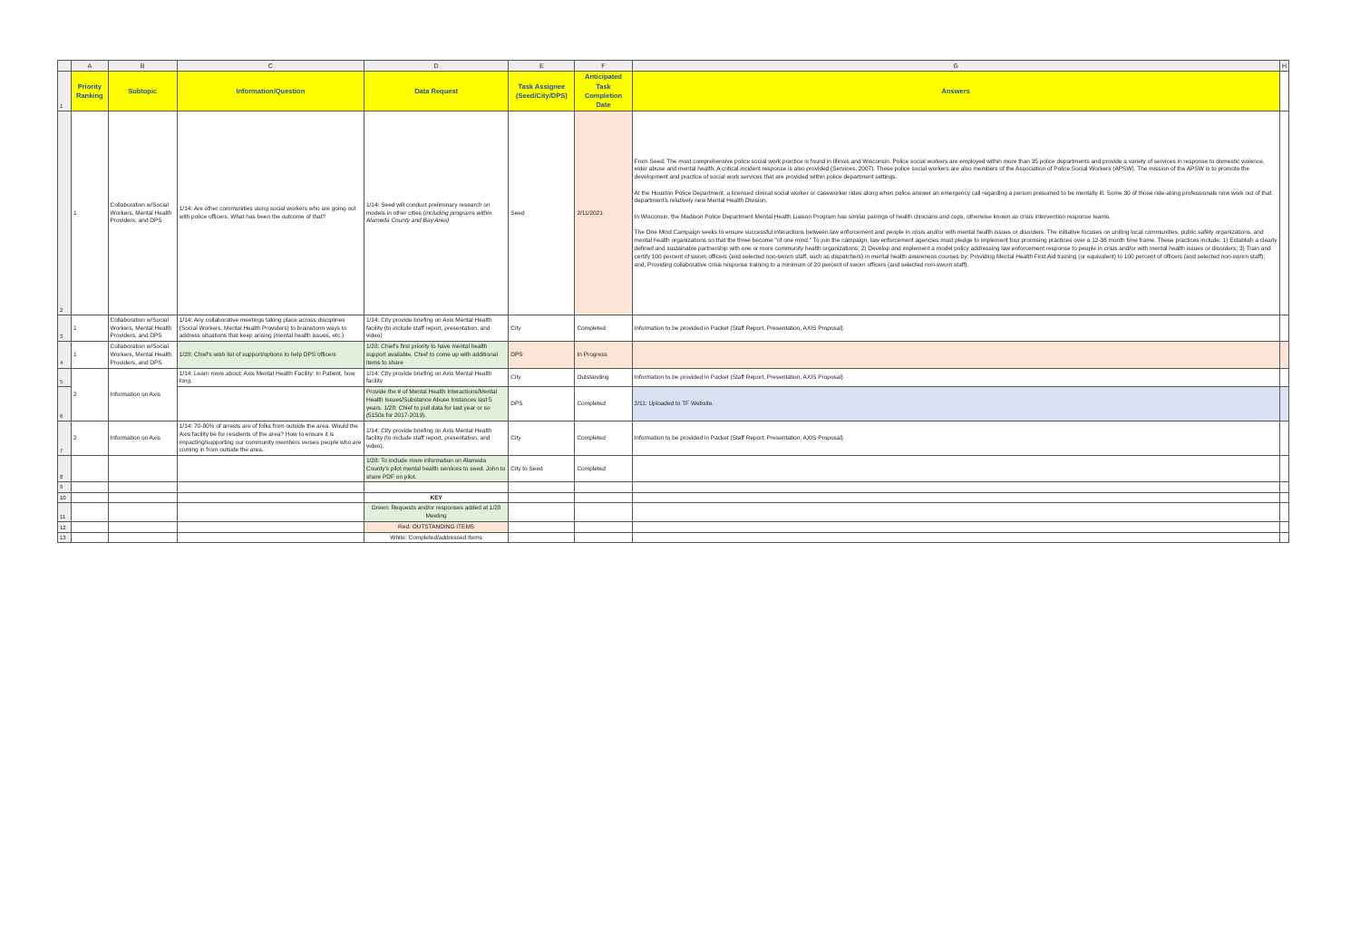| | A | B | C | D | E | F | G | H |
| 1 | Priority Ranking | Subtopic | Information/Question | Data Request | Task Assignee (Seed/City/DPS) | Anticipated Task Completion Date | Answers | |
| 2 | 1 | Collaboration w/Social Workers, Mental Health Providers, and DPS | 1/14: Are other communities using social workers who are going out with police officers. What has been the outcome of that? | 1/14: Seed will conduct preliminary research on models in other cities ( including programs within Alameda County and Bay Area) | Seed | 2/11/2021 | From Seed: The most comprehensive police social work practice is found in Illinois and Wisconsin. Police social workers are employed within more than 35 police departments and provide a variety of services in response to domestic violence, elder abuse and mental health. A critical incident response is also provided (Services, 2007). These police social workers are also members of the Association of Police Social Workers (APSW). The mission of the APSW is to promote the development and practice of social work services that are provided within police department settings. At the Houston Police Department, a licensed clinical social worker or caseworker rides along when police answer an emergency call regarding a person presumed to be mentally ill. Some 30 of those ride-along professionals now work out of that department's relatively new Mental Health Division. In Wisconsin, the Madison Police Department Mental Health Liaison Program has similar pairings of health clinicians and cops, otherwise known as crisis intervention response teams. The One Mind Campaign seeks to ensure successful interactions between law enforcement and people in crisis and/or with mental health issues or disorders. The initiative focuses on uniting local communities, public safety organizations, and mental health organizations so that the three become "of one mind." To join the campaign, law enforcement agencies must pledge to implement four promising practices over a 12-36 month time frame. These practices include: 1) Establish a clearly defined and sustainable partnership with one or more community health organizations; 2) Develop and implement a model policy addressing law enforcement response to people in crisis and/or with mental health issues or disorders; 3) Train and certify 100 percent of sworn officers (and selected non-sworn staff, such as dispatchers) in mental health awareness courses by: Providing Mental Health First Aid training (or equivalent) to 100 percent of officers (and selected non-sworn staff); and, Providing collaborative crisis response training to a minimum of 20 percent of sworn officers (and selected non-sworn staff). | |
| 3 | 1 | Collaboration w/Social Workers, Mental Health Providers, and DPS | 1/14: Any collaborative meetings taking place across disciplines (Social Workers, Mental Health Providers) to brainstorm ways to address situations that keep arising (mental health issues, etc.) | 1/14: City provide briefing on Axis Mental Health facility (to include staff report, presentation, and video) | City | Completed | Information to be provided in Packet (Staff Report, Presentation, AXIS Proposal) | |
| 4 | 1 | Collaboration w/Social Workers, Mental Health Providers, and DPS | 1/28: Chief's wish list of support/options to help DPS officers | 1/28: Chief's first priority to have mental health support available. Chief to come up with additional items to share | DPS | In Progress | | |
| 5 | 2 | Information on Axis | 1/14: Learn more about: Axis Mental Health Facility: In Patient, how long. | 1/14: City provide briefing on Axis Mental Health facility | City | Outstanding | Information to be provided in Packet (Staff Report, Presentation, AXIS Proposal) | |
| 6 | | | | Provide the # of Mental Health Interactions/Mental Health Issues/Substance Abuse Instances last 5 years. 1/28: Chief to pull data for last year or so (5150s for 2017-2019). | DPS | Completed | 2/11: Uploaded to TF Website. | |
| 7 | 2 | Information on Axis | 1/14: 70-80% of arrests are of folks from outside the area. Would the Axis facility be for residents of the area? How to ensure it is impacting/supporting our community members verses people who are coming in from outside the area. | 1/14: City provide briefing on Axis Mental Health facility (to include staff report, presentation, and video). | City | Completed | Information to be provided in Packet (Staff Report, Presentation, AXIS Proposal) | |
| 8 | | | | 1/28: To include more information on Alameda County's pilot mental health services to seed. John to share PDF on pilot. | City to Seed | Completed | | |
| 9 | | | | | | | | |
| 10 | | | | KEY | | | | |
| 11 | | | | Green: Requests and/or responses added at 1/28 Meeting | | | | |
| 12 | | | | Red: OUTSTANDING ITEMS | | | | |
| 13 | | | | White: Completed/addressed Items | | | | |